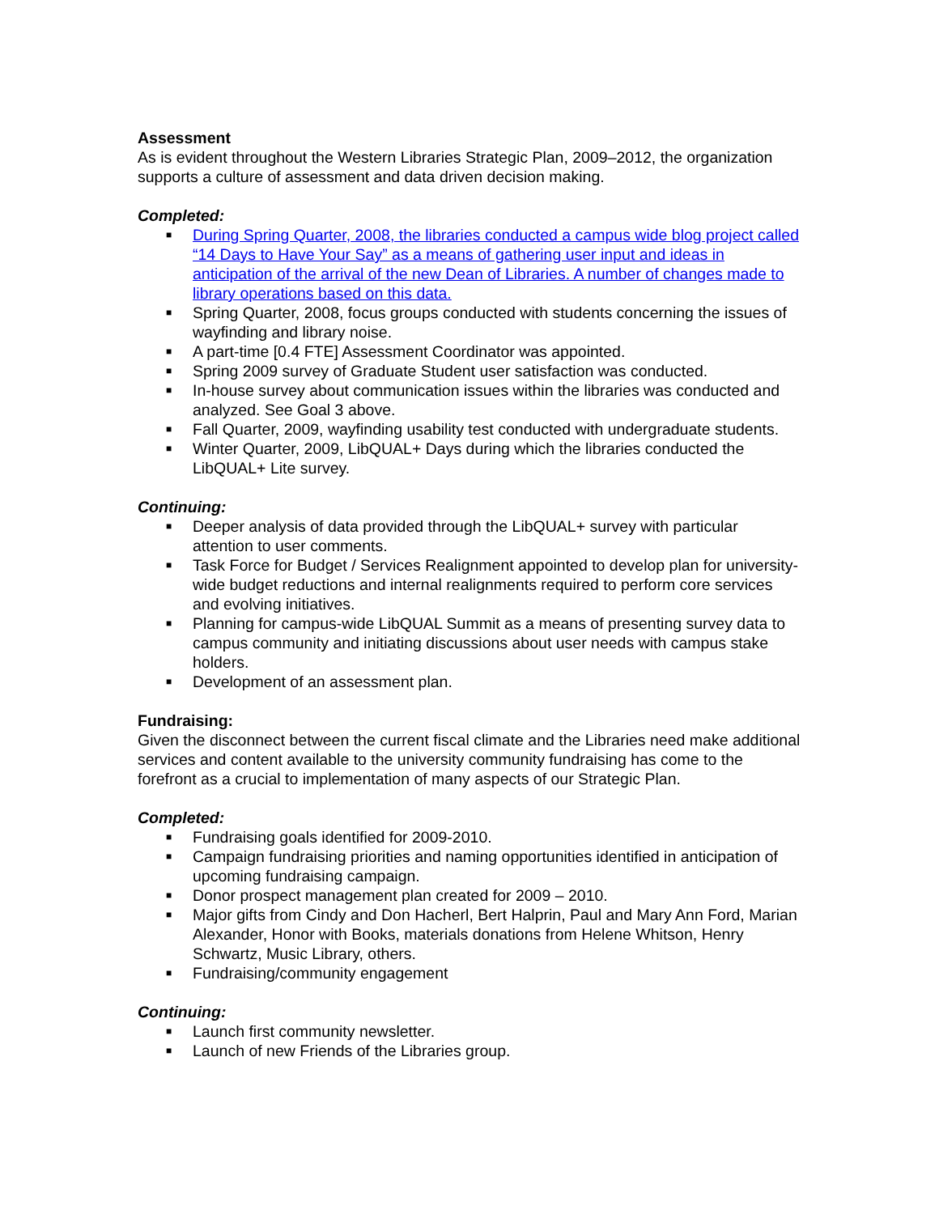Assessment
As is evident throughout the Western Libraries Strategic Plan, 2009–2012, the organization supports a culture of assessment and data driven decision making.
Completed:
■ During Spring Quarter, 2008, the libraries conducted a campus wide blog project called “14 Days to Have Your Say” as a means of gathering user input and ideas in anticipation of the arrival of the new Dean of Libraries. A number of changes made to library operations based on this data.
■ Spring Quarter, 2008, focus groups conducted with students concerning the issues of wayfinding and library noise.
■ A part-time [0.4 FTE] Assessment Coordinator was appointed.
■ Spring 2009 survey of Graduate Student user satisfaction was conducted.
■ In-house survey about communication issues within the libraries was conducted and analyzed. See Goal 3 above.
■ Fall Quarter, 2009, wayfinding usability test conducted with undergraduate students.
■ Winter Quarter, 2009, LibQUAL+ Days during which the libraries conducted the LibQUAL+ Lite survey.
Continuing:
■ Deeper analysis of data provided through the LibQUAL+ survey with particular attention to user comments.
■ Task Force for Budget / Services Realignment appointed to develop plan for university-wide budget reductions and internal realignments required to perform core services and evolving initiatives.
■ Planning for campus-wide LibQUAL Summit as a means of presenting survey data to campus community and initiating discussions about user needs with campus stake holders.
■ Development of an assessment plan.
Fundraising:
Given the disconnect between the current fiscal climate and the Libraries need make additional services and content available to the university community fundraising has come to the forefront as a crucial to implementation of many aspects of our Strategic Plan.
Completed:
■ Fundraising goals identified for 2009-2010.
■ Campaign fundraising priorities and naming opportunities identified in anticipation of upcoming fundraising campaign.
■ Donor prospect management plan created for 2009 – 2010.
■ Major gifts from Cindy and Don Hacherl, Bert Halprin, Paul and Mary Ann Ford, Marian Alexander, Honor with Books, materials donations from Helene Whitson, Henry Schwartz, Music Library, others.
■ Fundraising/community engagement
Continuing:
■ Launch first community newsletter.
■ Launch of new Friends of the Libraries group.